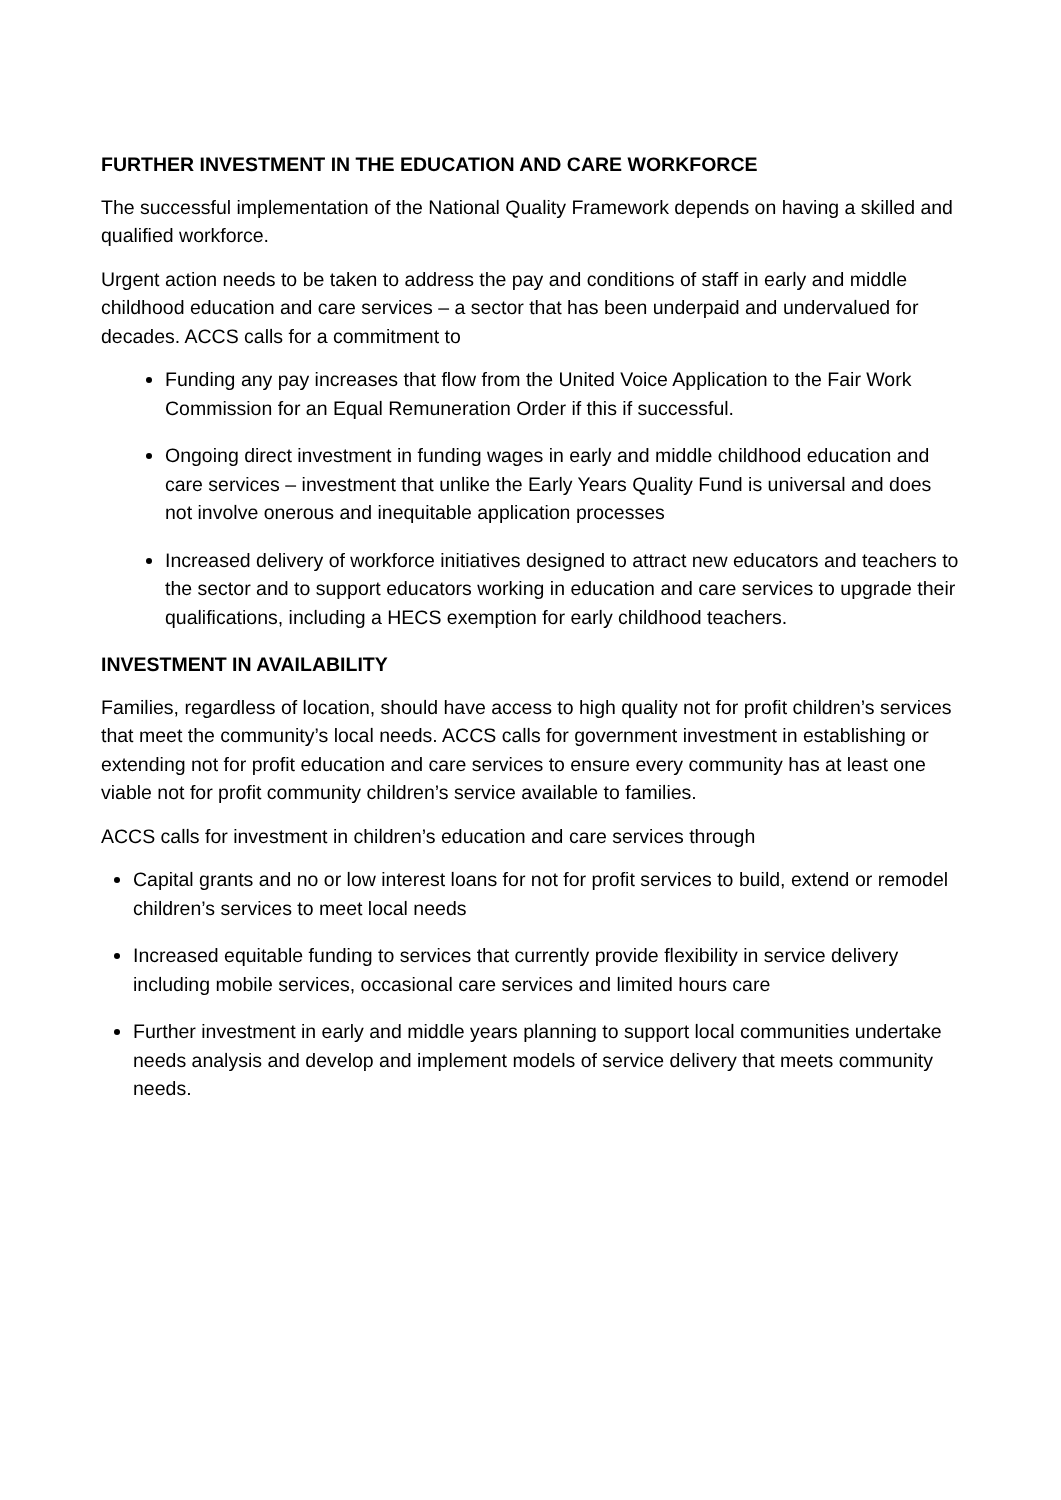FURTHER INVESTMENT IN THE EDUCATION AND CARE WORKFORCE
The successful implementation of the National Quality Framework depends on having a skilled and qualified workforce.
Urgent action needs to be taken to address the pay and conditions of staff in early and middle childhood education and care services – a sector that has been underpaid and undervalued for decades. ACCS calls for a commitment to
Funding any pay increases that flow from the United Voice Application to the Fair Work Commission for an Equal Remuneration Order if this if successful.
Ongoing direct investment in funding wages in early and middle childhood education and care services – investment that unlike the Early Years Quality Fund is universal and does not involve onerous and inequitable application processes
Increased delivery of workforce initiatives designed to attract new educators and teachers to the sector and to support educators working in education and care services to upgrade their qualifications, including a HECS exemption for early childhood teachers.
INVESTMENT IN AVAILABILITY
Families, regardless of location, should have access to high quality not for profit children’s services that meet the community’s local needs. ACCS calls for government investment in establishing or extending not for profit education and care services to ensure every community has at least one viable not for profit community children’s service available to families.
ACCS calls for investment in children’s education and care services through
Capital grants and no or low interest loans for not for profit services to build, extend or remodel children’s services to meet local needs
Increased equitable funding to services that currently provide flexibility in service delivery including mobile services, occasional care services and limited hours care
Further investment in early and middle years planning to support local communities undertake needs analysis and develop and implement models of service delivery that meets community needs.